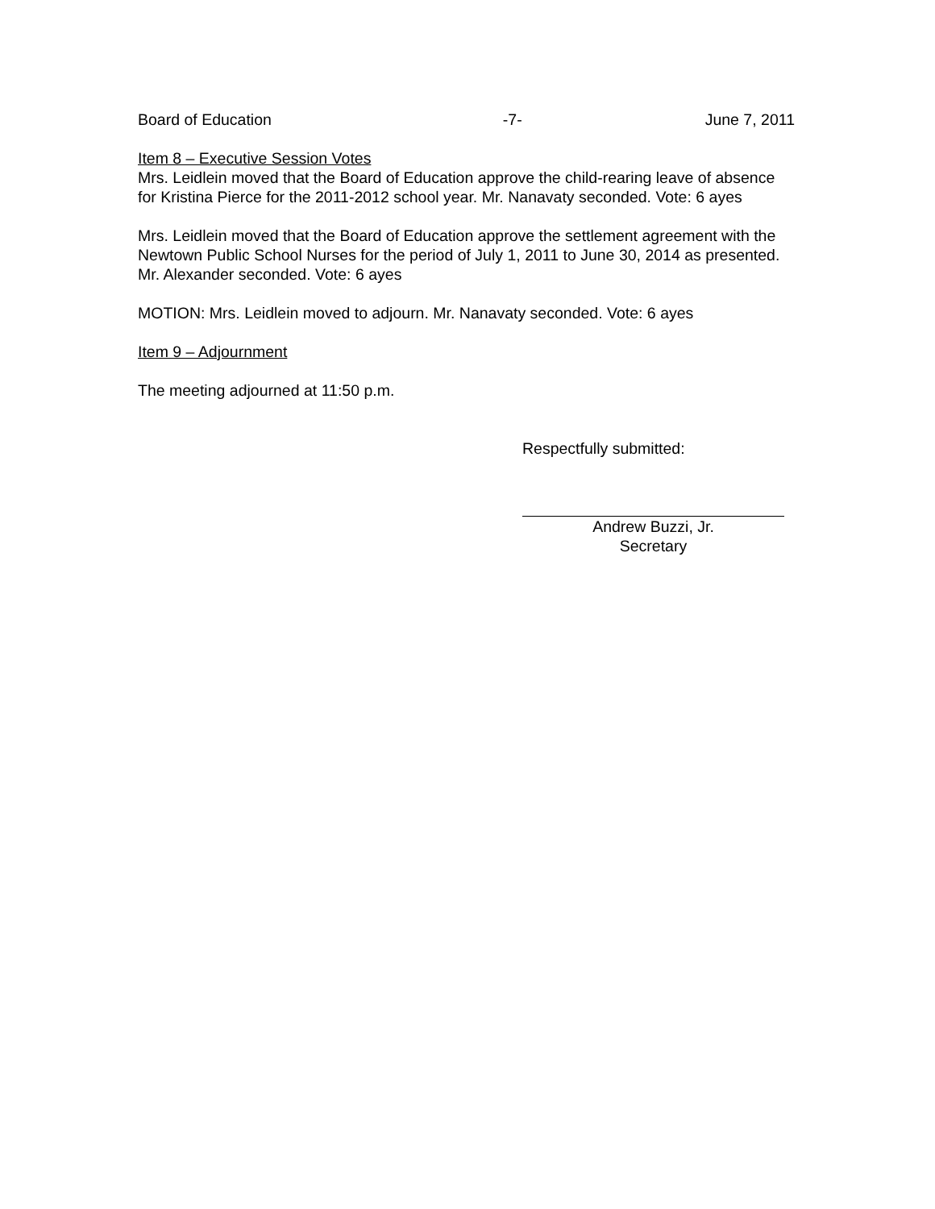Board of Education -7- June 7, 2011
Item 8 – Executive Session Votes
Mrs. Leidlein moved that the Board of Education approve the child-rearing leave of absence for Kristina Pierce for the 2011-2012 school year. Mr. Nanavaty seconded. Vote: 6 ayes
Mrs. Leidlein moved that the Board of Education approve the settlement agreement with the Newtown Public School Nurses for the period of July 1, 2011 to June 30, 2014 as presented. Mr. Alexander seconded. Vote: 6 ayes
MOTION: Mrs. Leidlein moved to adjourn. Mr. Nanavaty seconded. Vote: 6 ayes
Item 9 – Adjournment
The meeting adjourned at 11:50 p.m.
Respectfully submitted:
Andrew Buzzi, Jr.
Secretary